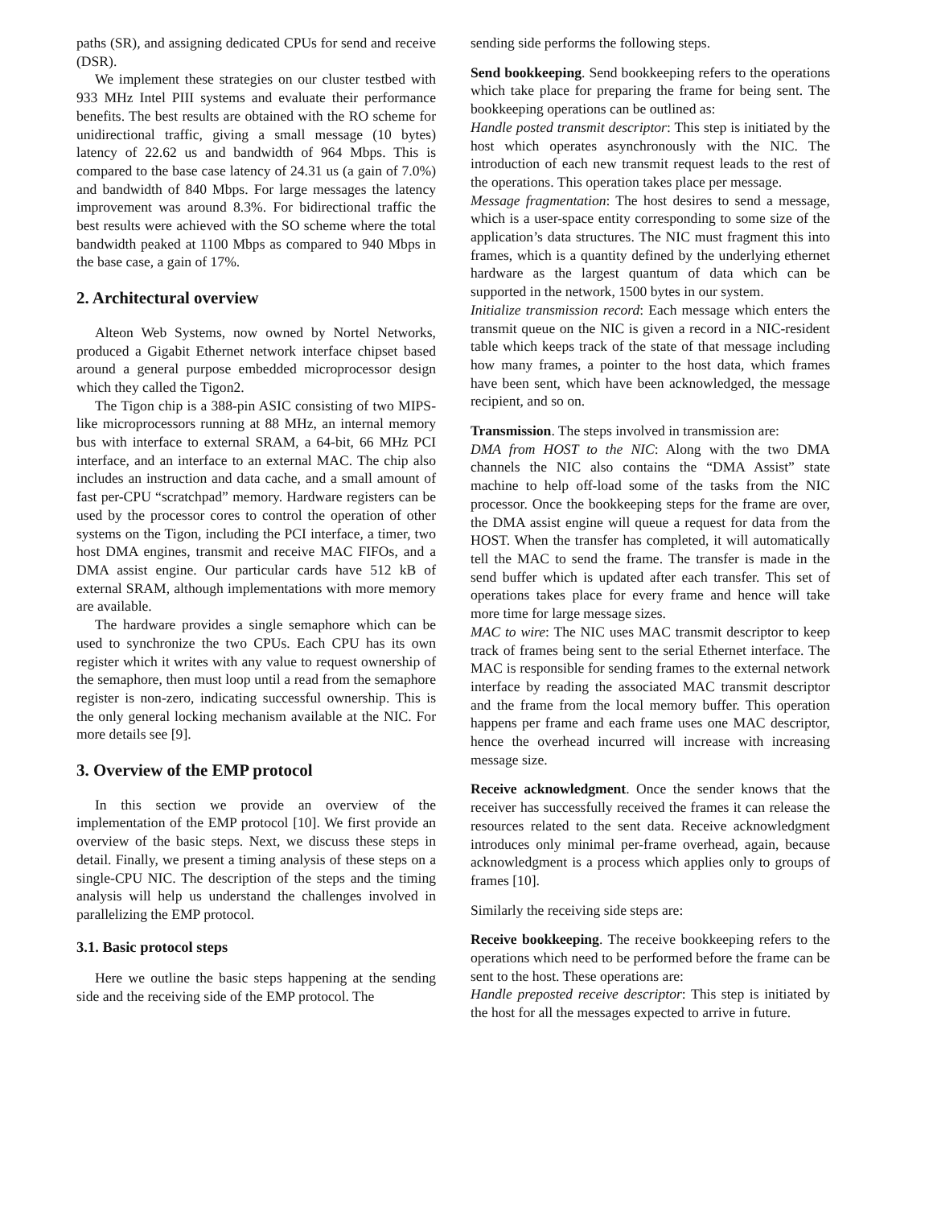paths (SR), and assigning dedicated CPUs for send and receive (DSR).
We implement these strategies on our cluster testbed with 933 MHz Intel PIII systems and evaluate their performance benefits. The best results are obtained with the RO scheme for unidirectional traffic, giving a small message (10 bytes) latency of 22.62 us and bandwidth of 964 Mbps. This is compared to the base case latency of 24.31 us (a gain of 7.0%) and bandwidth of 840 Mbps. For large messages the latency improvement was around 8.3%. For bidirectional traffic the best results were achieved with the SO scheme where the total bandwidth peaked at 1100 Mbps as compared to 940 Mbps in the base case, a gain of 17%.
2. Architectural overview
Alteon Web Systems, now owned by Nortel Networks, produced a Gigabit Ethernet network interface chipset based around a general purpose embedded microprocessor design which they called the Tigon2.
The Tigon chip is a 388-pin ASIC consisting of two MIPS-like microprocessors running at 88 MHz, an internal memory bus with interface to external SRAM, a 64-bit, 66 MHz PCI interface, and an interface to an external MAC. The chip also includes an instruction and data cache, and a small amount of fast per-CPU “scratchpad” memory. Hardware registers can be used by the processor cores to control the operation of other systems on the Tigon, including the PCI interface, a timer, two host DMA engines, transmit and receive MAC FIFOs, and a DMA assist engine. Our particular cards have 512 kB of external SRAM, although implementations with more memory are available.
The hardware provides a single semaphore which can be used to synchronize the two CPUs. Each CPU has its own register which it writes with any value to request ownership of the semaphore, then must loop until a read from the semaphore register is non-zero, indicating successful ownership. This is the only general locking mechanism available at the NIC. For more details see [9].
3. Overview of the EMP protocol
In this section we provide an overview of the implementation of the EMP protocol [10]. We first provide an overview of the basic steps. Next, we discuss these steps in detail. Finally, we present a timing analysis of these steps on a single-CPU NIC. The description of the steps and the timing analysis will help us understand the challenges involved in parallelizing the EMP protocol.
3.1. Basic protocol steps
Here we outline the basic steps happening at the sending side and the receiving side of the EMP protocol. The
sending side performs the following steps.
Send bookkeeping. Send bookkeeping refers to the operations which take place for preparing the frame for being sent. The bookkeeping operations can be outlined as:
Handle posted transmit descriptor: This step is initiated by the host which operates asynchronously with the NIC. The introduction of each new transmit request leads to the rest of the operations. This operation takes place per message.
Message fragmentation: The host desires to send a message, which is a user-space entity corresponding to some size of the application’s data structures. The NIC must fragment this into frames, which is a quantity defined by the underlying ethernet hardware as the largest quantum of data which can be supported in the network, 1500 bytes in our system.
Initialize transmission record: Each message which enters the transmit queue on the NIC is given a record in a NIC-resident table which keeps track of the state of that message including how many frames, a pointer to the host data, which frames have been sent, which have been acknowledged, the message recipient, and so on.
Transmission. The steps involved in transmission are:
DMA from HOST to the NIC: Along with the two DMA channels the NIC also contains the “DMA Assist” state machine to help off-load some of the tasks from the NIC processor. Once the bookkeeping steps for the frame are over, the DMA assist engine will queue a request for data from the HOST. When the transfer has completed, it will automatically tell the MAC to send the frame. The transfer is made in the send buffer which is updated after each transfer. This set of operations takes place for every frame and hence will take more time for large message sizes.
MAC to wire: The NIC uses MAC transmit descriptor to keep track of frames being sent to the serial Ethernet interface. The MAC is responsible for sending frames to the external network interface by reading the associated MAC transmit descriptor and the frame from the local memory buffer. This operation happens per frame and each frame uses one MAC descriptor, hence the overhead incurred will increase with increasing message size.
Receive acknowledgment. Once the sender knows that the receiver has successfully received the frames it can release the resources related to the sent data. Receive acknowledgment introduces only minimal per-frame overhead, again, because acknowledgment is a process which applies only to groups of frames [10].
Similarly the receiving side steps are:
Receive bookkeeping. The receive bookkeeping refers to the operations which need to be performed before the frame can be sent to the host. These operations are:
Handle preposted receive descriptor: This step is initiated by the host for all the messages expected to arrive in future.